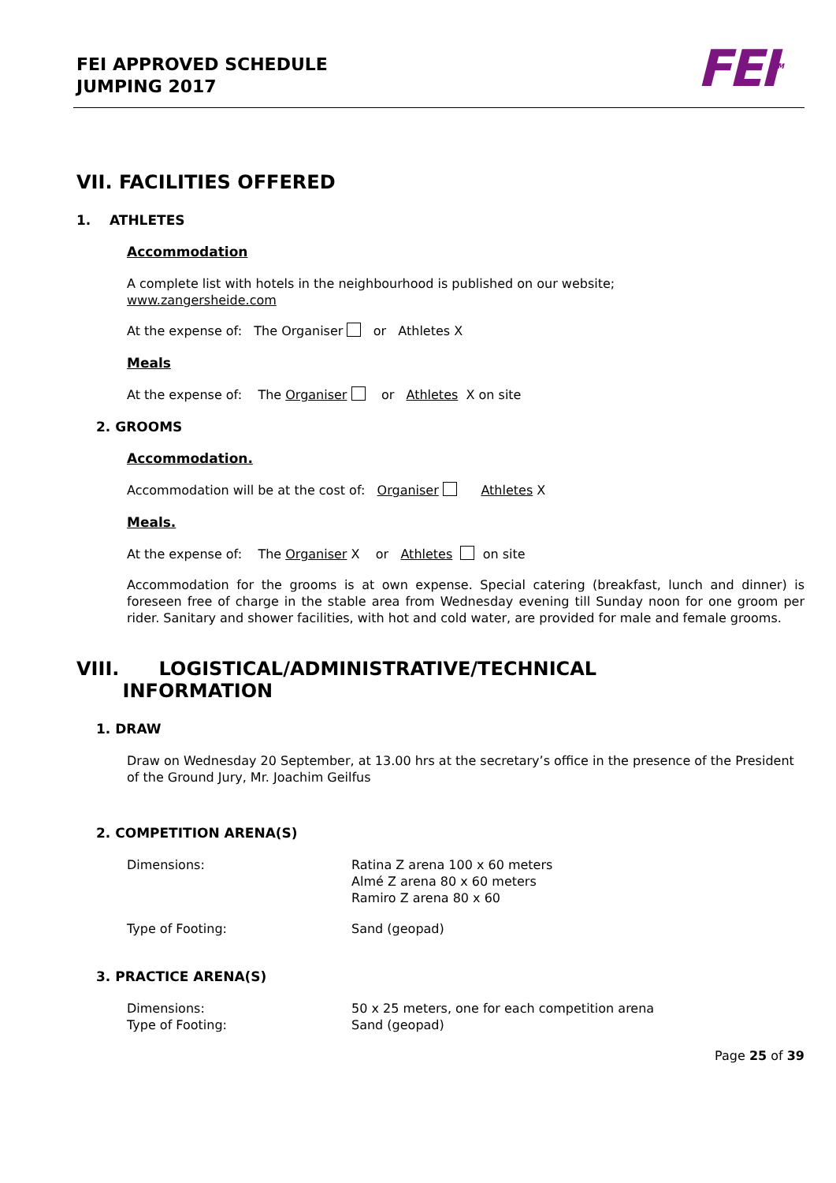FEI APPROVED SCHEDULE
JUMPING 2017
FEI<sup>TM</sup>
VII. FACILITIES OFFERED
1. ATHLETES
Accommodation
A complete list with hotels in the neighbourhood is published on our website;
www.zangersheide.com
At the expense of: The Organiser or Athletes X
Meals
At the expense of: The Organiser or Athletes X on site
2. GROOMS
Accommodation.
Accommodation will be at the cost of: Organiser Athletes X
Meals.
At the expense of: The Organiser X or Athletes on site
Accommodation for the grooms is at own expense. Special catering (breakfast, lunch and dinner) is foreseen free of charge in the stable area from Wednesday evening till Sunday noon for one groom per rider. Sanitary and shower facilities, with hot and cold water, are provided for male and female grooms.
VIII. LOGISTICAL/ADMINISTRATIVE/TECHNICAL
INFORMATION
1. DRAW
Draw on Wednesday 20 September, at 13.00 hrs at the secretary’s office in the presence of the President of the Ground Jury, Mr. Joachim Geilfus
2. COMPETITION ARENA(S)
Dimensions: Ratina Z arena 100 x 60 meters
Almé Z arena 80 x 60 meters
Ramiro Z arena 80 x 60
Type of Footing: Sand (geopad)
3. PRACTICE ARENA(S)
Dimensions:
Type of Footing: 50 x 25 meters, one for each competition arena
Sand (geopad)
Page 25 of 39